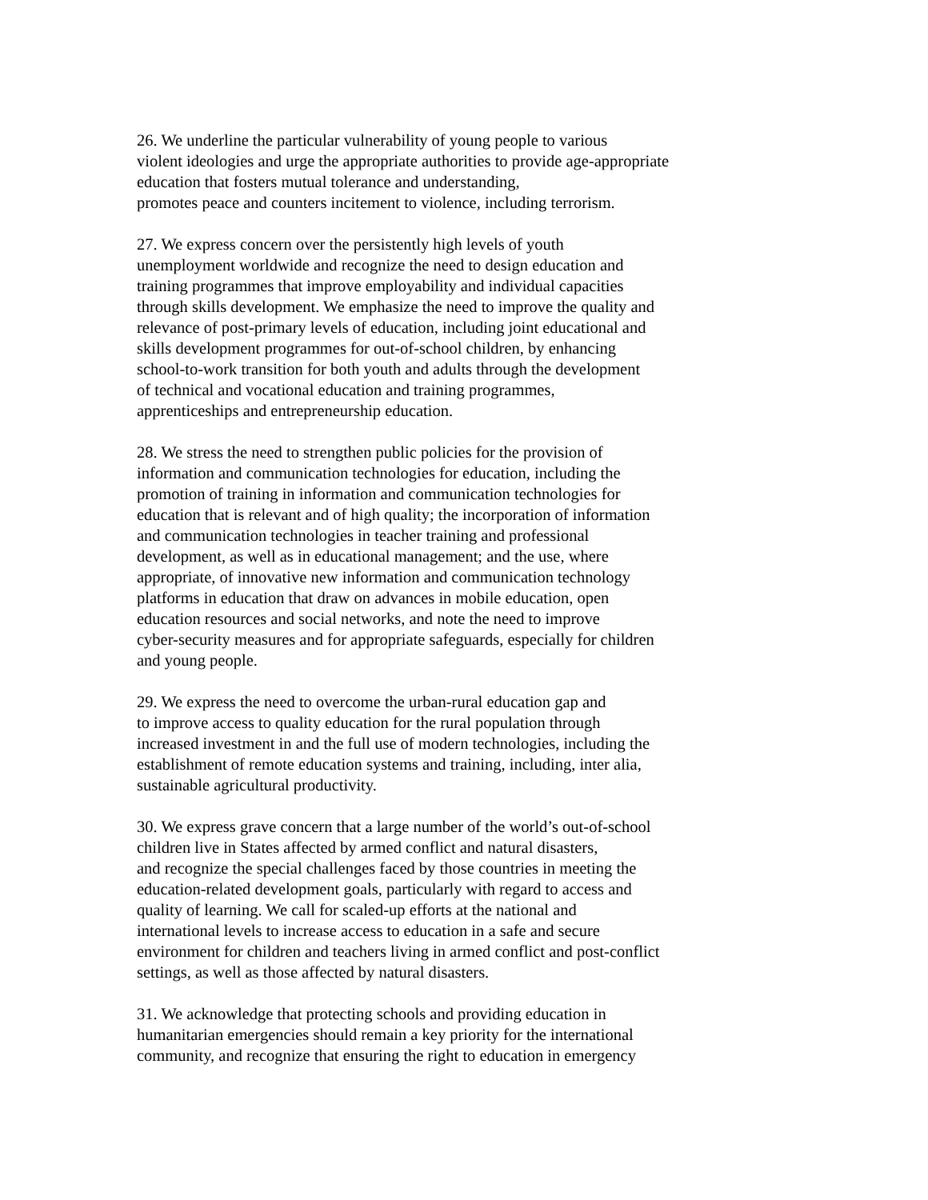26. We underline the particular vulnerability of young people to various
violent ideologies and urge the appropriate authorities to provide age-appropriate
education that fosters mutual tolerance and understanding,
promotes peace and counters incitement to violence, including terrorism.
27. We express concern over the persistently high levels of youth
unemployment worldwide and recognize the need to design education and
training programmes that improve employability and individual capacities
through skills development. We emphasize the need to improve the quality and
relevance of post-primary levels of education, including joint educational and
skills development programmes for out-of-school children, by enhancing
school-to-work transition for both youth and adults through the development
of technical and vocational education and training programmes,
apprenticeships and entrepreneurship education.
28. We stress the need to strengthen public policies for the provision of
information and communication technologies for education, including the
promotion of training in information and communication technologies for
education that is relevant and of high quality; the incorporation of information
and communication technologies in teacher training and professional
development, as well as in educational management; and the use, where
appropriate, of innovative new information and communication technology
platforms in education that draw on advances in mobile education, open
education resources and social networks, and note the need to improve
cyber-security measures and for appropriate safeguards, especially for children
and young people.
29. We express the need to overcome the urban-rural education gap and
to improve access to quality education for the rural population through
increased investment in and the full use of modern technologies, including the
establishment of remote education systems and training, including, inter alia,
sustainable agricultural productivity.
30. We express grave concern that a large number of the world’s out-of-school
children live in States affected by armed conflict and natural disasters,
and recognize the special challenges faced by those countries in meeting the
education-related development goals, particularly with regard to access and
quality of learning. We call for scaled-up efforts at the national and
international levels to increase access to education in a safe and secure
environment for children and teachers living in armed conflict and post-conflict
settings, as well as those affected by natural disasters.
31. We acknowledge that protecting schools and providing education in
humanitarian emergencies should remain a key priority for the international
community, and recognize that ensuring the right to education in emergency